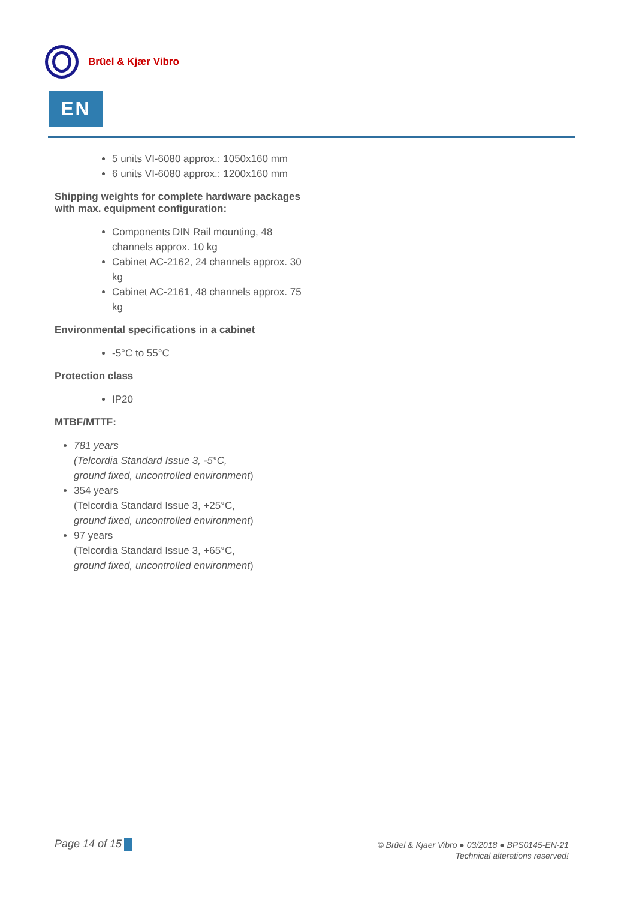Brüel & Kjær Vibro
EN
5 units VI-6080 approx.: 1050x160 mm
6 units VI-6080 approx.: 1200x160 mm
Shipping weights for complete hardware packages with max. equipment configuration:
Components DIN Rail mounting, 48 channels approx. 10 kg
Cabinet AC-2162, 24 channels approx. 30 kg
Cabinet AC-2161, 48 channels approx. 75 kg
Environmental specifications in a cabinet
-5°C to 55°C
Protection class
IP20
MTBF/MTTF:
781 years
(Telcordia Standard Issue 3, -5°C,
ground fixed, uncontrolled environment)
354 years
(Telcordia Standard Issue 3, +25°C,
ground fixed, uncontrolled environment)
97 years
(Telcordia Standard Issue 3, +65°C,
ground fixed, uncontrolled environment)
Page 14 of 15
© Brüel & Kjaer Vibro ● 03/2018 ● BPS0145-EN-21
Technical alterations reserved!